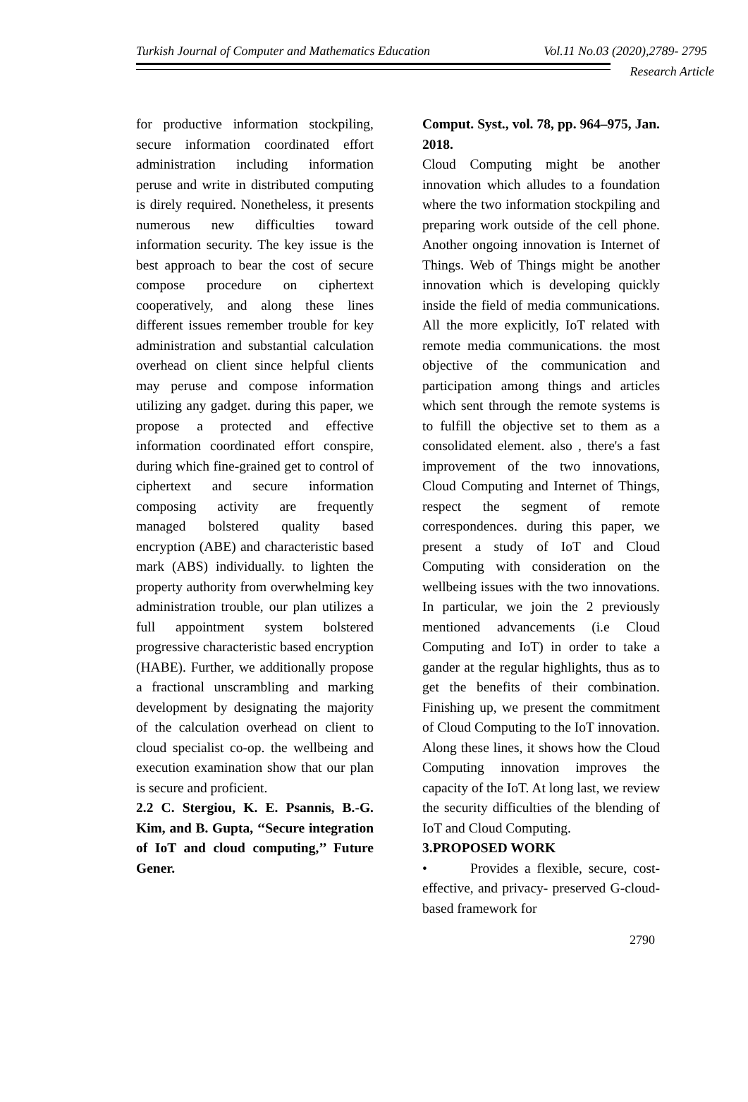Turkish Journal of Computer and Mathematics Education Vol.11 No.03 (2020),2789- 2795
Research Article
for productive information stockpiling, secure information coordinated effort administration including information peruse and write in distributed computing is direly required. Nonetheless, it presents numerous new difficulties toward information security. The key issue is the best approach to bear the cost of secure compose procedure on ciphertext cooperatively, and along these lines different issues remember trouble for key administration and substantial calculation overhead on client since helpful clients may peruse and compose information utilizing any gadget. during this paper, we propose a protected and effective information coordinated effort conspire, during which fine-grained get to control of ciphertext and secure information composing activity are frequently managed bolstered quality based encryption (ABE) and characteristic based mark (ABS) individually. to lighten the property authority from overwhelming key administration trouble, our plan utilizes a full appointment system bolstered progressive characteristic based encryption (HABE). Further, we additionally propose a fractional unscrambling and marking development by designating the majority of the calculation overhead on client to cloud specialist co-op. the wellbeing and execution examination show that our plan is secure and proficient.
2.2 C. Stergiou, K. E. Psannis, B.-G. Kim, and B. Gupta, ‘‘Secure integration of IoT and cloud computing,’’ Future Gener.
Comput. Syst., vol. 78, pp. 964–975, Jan. 2018.
Cloud Computing might be another innovation which alludes to a foundation where the two information stockpiling and preparing work outside of the cell phone. Another ongoing innovation is Internet of Things. Web of Things might be another innovation which is developing quickly inside the field of media communications. All the more explicitly, IoT related with remote media communications. the most objective of the communication and participation among things and articles which sent through the remote systems is to fulfill the objective set to them as a consolidated element. also , there's a fast improvement of the two innovations, Cloud Computing and Internet of Things, respect the segment of remote correspondences. during this paper, we present a study of IoT and Cloud Computing with consideration on the wellbeing issues with the two innovations. In particular, we join the 2 previously mentioned advancements (i.e Cloud Computing and IoT) in order to take a gander at the regular highlights, thus as to get the benefits of their combination. Finishing up, we present the commitment of Cloud Computing to the IoT innovation. Along these lines, it shows how the Cloud Computing innovation improves the capacity of the IoT. At long last, we review the security difficulties of the blending of IoT and Cloud Computing.
3.PROPOSED WORK
• Provides a flexible, secure, cost-effective, and privacy- preserved G-cloud-based framework for
2790